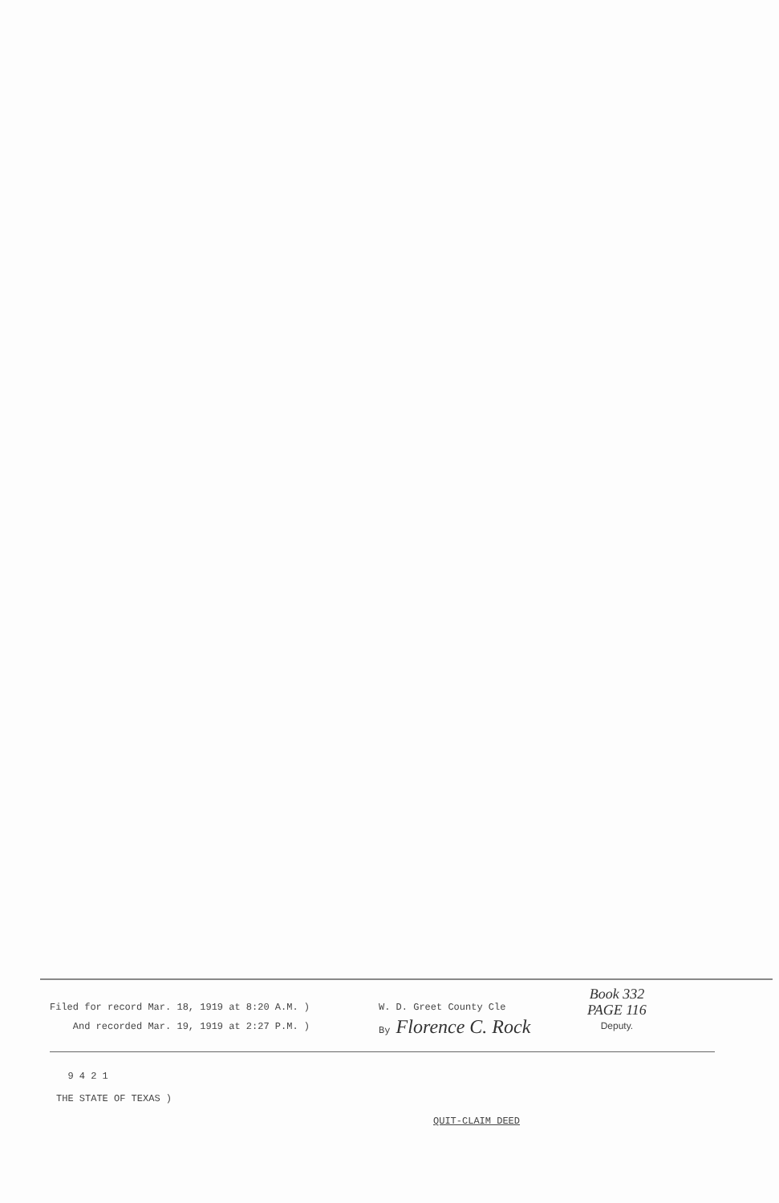Filed for record Mar. 18, 1919 at 8:20 A.M. )
And recorded Mar. 19, 1919 at 2:27 P.M. )
W. D. Greet County Cle
By Florence C. Rock
Book 332
PAGE 116
Deputy.
9 4 2 1
THE STATE OF TEXAS )
QUIT-CLAIM DEED